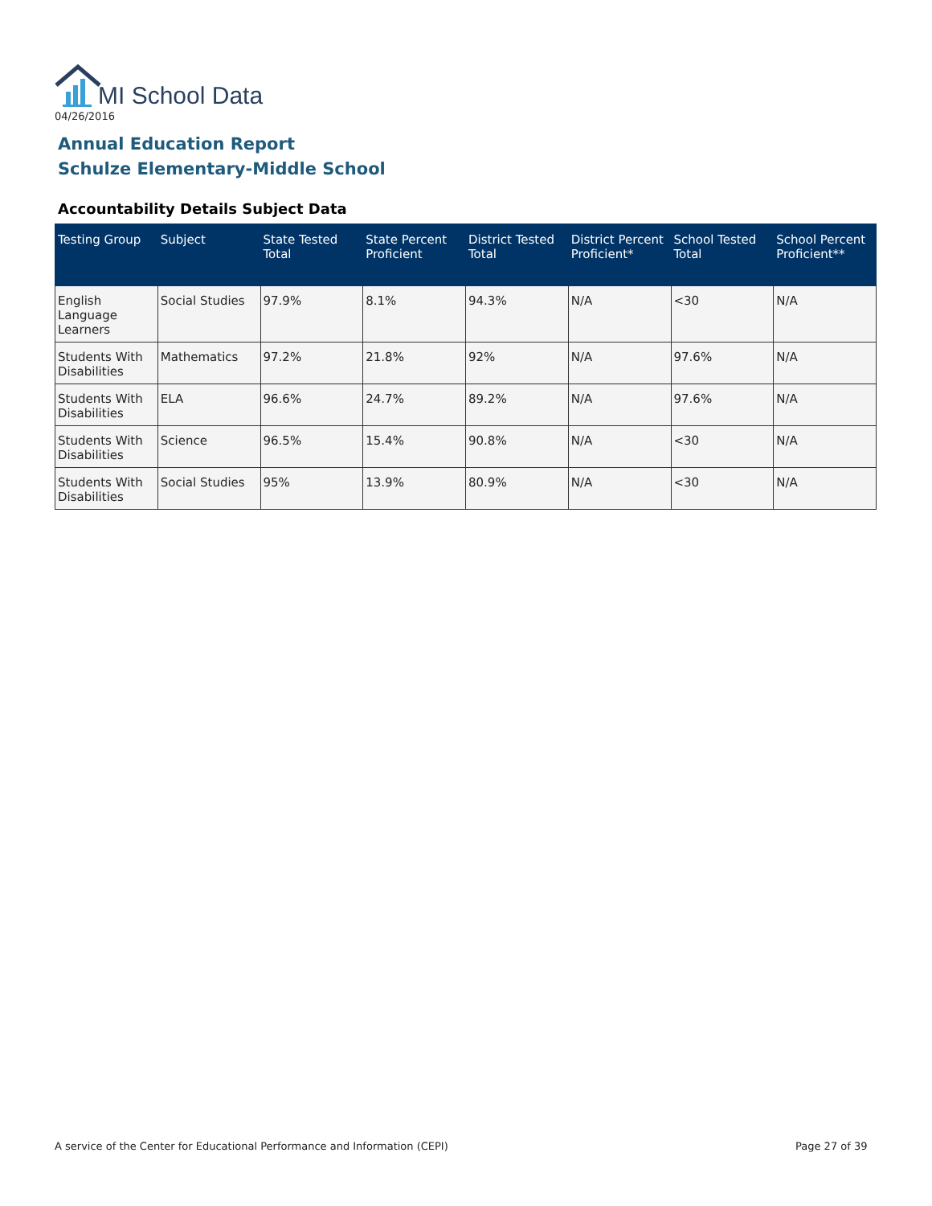MI School Data
04/26/2016
Annual Education Report
Schulze Elementary-Middle School
Accountability Details Subject Data
| Testing Group | Subject | State Tested Total | State Percent Proficient | District Tested Total | District Percent Proficient* | School Tested Total | School Percent Proficient** |
| --- | --- | --- | --- | --- | --- | --- | --- |
| English Language Learners | Social Studies | 97.9% | 8.1% | 94.3% | N/A | <30 | N/A |
| Students With Disabilities | Mathematics | 97.2% | 21.8% | 92% | N/A | 97.6% | N/A |
| Students With Disabilities | ELA | 96.6% | 24.7% | 89.2% | N/A | 97.6% | N/A |
| Students With Disabilities | Science | 96.5% | 15.4% | 90.8% | N/A | <30 | N/A |
| Students With Disabilities | Social Studies | 95% | 13.9% | 80.9% | N/A | <30 | N/A |
A service of the Center for Educational Performance and Information (CEPI)
Page 27 of 39